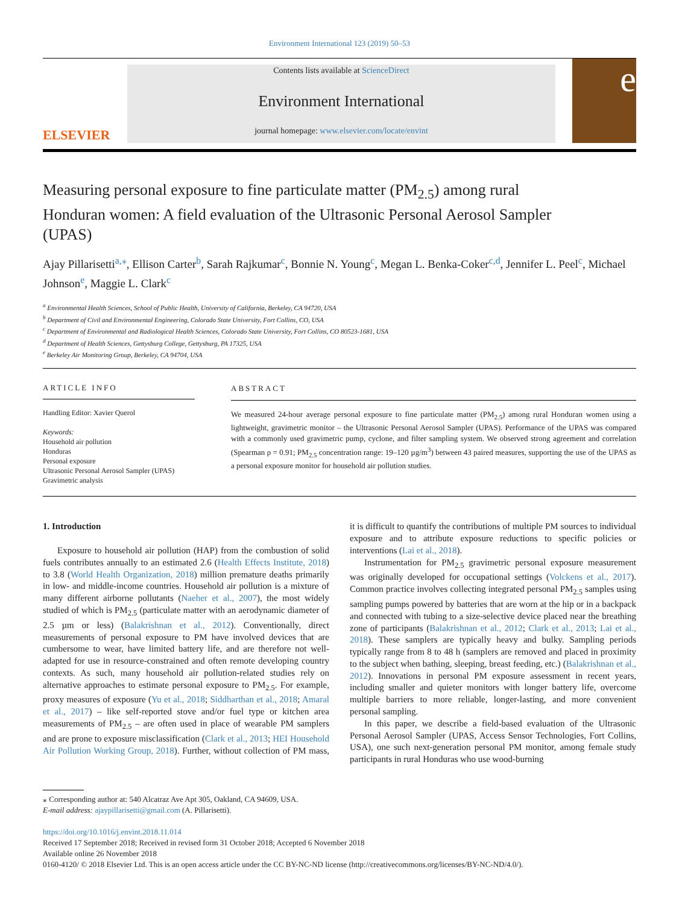Environment International 123 (2019) 50–53
ELSEVIER
Contents lists available at ScienceDirect
Environment International
journal homepage: www.elsevier.com/locate/envint
e
Measuring personal exposure to fine particulate matter (PM<sub>2.5</sub>) among rural Honduran women: A field evaluation of the Ultrasonic Personal Aerosol Sampler (UPAS)
Ajay Pillarisetti<sup>a,⁎</sup>, Ellison Carter<sup>b</sup>, Sarah Rajkumar<sup>c</sup>, Bonnie N. Young<sup>c</sup>, Megan L. Benka-Coker<sup>c,d</sup>, Jennifer L. Peel<sup>c</sup>, Michael Johnson<sup>e</sup>, Maggie L. Clark<sup>c</sup>
<sup>a</sup> Environmental Health Sciences, School of Public Health, University of California, Berkeley, CA 94720, USA
<sup>b</sup> Department of Civil and Environmental Engineering, Colorado State University, Fort Collins, CO, USA
<sup>c</sup> Department of Environmental and Radiological Health Sciences, Colorado State University, Fort Collins, CO 80523-1681, USA
<sup>d</sup> Department of Health Sciences, Gettysburg College, Gettysburg, PA 17325, USA
<sup>e</sup> Berkeley Air Monitoring Group, Berkeley, CA 94704, USA
ARTICLE INFO
Handling Editor: Xavier Querol
Keywords:
Household air pollution
Honduras
Personal exposure
Ultrasonic Personal Aerosol Sampler (UPAS)
Gravimetric analysis
ABSTRACT
We measured 24-hour average personal exposure to fine particulate matter (PM<sub>2.5</sub>) among rural Honduran women using a lightweight, gravimetric monitor – the Ultrasonic Personal Aerosol Sampler (UPAS). Performance of the UPAS was compared with a commonly used gravimetric pump, cyclone, and filter sampling system. We observed strong agreement and correlation (Spearman ρ = 0.91; PM<sub>2.5</sub> concentration range: 19–120 µg/m<sup>3</sup>) between 43 paired measures, supporting the use of the UPAS as a personal exposure monitor for household air pollution studies.
1. Introduction
Exposure to household air pollution (HAP) from the combustion of solid fuels contributes annually to an estimated 2.6 (Health Effects Institute, 2018) to 3.8 (World Health Organization, 2018) million premature deaths primarily in low- and middle-income countries. Household air pollution is a mixture of many different airborne pollutants (Naeher et al., 2007), the most widely studied of which is PM<sub>2.5</sub> (particulate matter with an aerodynamic diameter of 2.5 µm or less) (Balakrishnan et al., 2012). Conventionally, direct measurements of personal exposure to PM have involved devices that are cumbersome to wear, have limited battery life, and are therefore not well-adapted for use in resource-constrained and often remote developing country contexts. As such, many household air pollution-related studies rely on alternative approaches to estimate personal exposure to PM<sub>2.5</sub>. For example, proxy measures of exposure (Yu et al., 2018; Siddharthan et al., 2018; Amaral et al., 2017) – like self-reported stove and/or fuel type or kitchen area measurements of PM<sub>2.5</sub> – are often used in place of wearable PM samplers and are prone to exposure misclassification (Clark et al., 2013; HEI Household Air Pollution Working Group, 2018). Further, without collection of PM mass, it is difficult to quantify the contributions of multiple PM sources to individual exposure and to attribute exposure reductions to specific policies or interventions (Lai et al., 2018).
Instrumentation for PM<sub>2.5</sub> gravimetric personal exposure measurement was originally developed for occupational settings (Volckens et al., 2017). Common practice involves collecting integrated personal PM<sub>2.5</sub> samples using sampling pumps powered by batteries that are worn at the hip or in a backpack and connected with tubing to a size-selective device placed near the breathing zone of participants (Balakrishnan et al., 2012; Clark et al., 2013; Lai et al., 2018). These samplers are typically heavy and bulky. Sampling periods typically range from 8 to 48 h (samplers are removed and placed in proximity to the subject when bathing, sleeping, breast feeding, etc.) (Balakrishnan et al., 2012). Innovations in personal PM exposure assessment in recent years, including smaller and quieter monitors with longer battery life, overcome multiple barriers to more reliable, longer-lasting, and more convenient personal sampling.
In this paper, we describe a field-based evaluation of the Ultrasonic Personal Aerosol Sampler (UPAS, Access Sensor Technologies, Fort Collins, USA), one such next-generation personal PM monitor, among female study participants in rural Honduras who use wood-burning
⁎ Corresponding author at: 540 Alcatraz Ave Apt 305, Oakland, CA 94609, USA.
E-mail address: ajaypillarisetti@gmail.com (A. Pillarisetti).
https://doi.org/10.1016/j.envint.2018.11.014
Received 17 September 2018; Received in revised form 31 October 2018; Accepted 6 November 2018
Available online 26 November 2018
0160-4120/ © 2018 Elsevier Ltd. This is an open access article under the CC BY-NC-ND license (http://creativecommons.org/licenses/BY-NC-ND/4.0/).